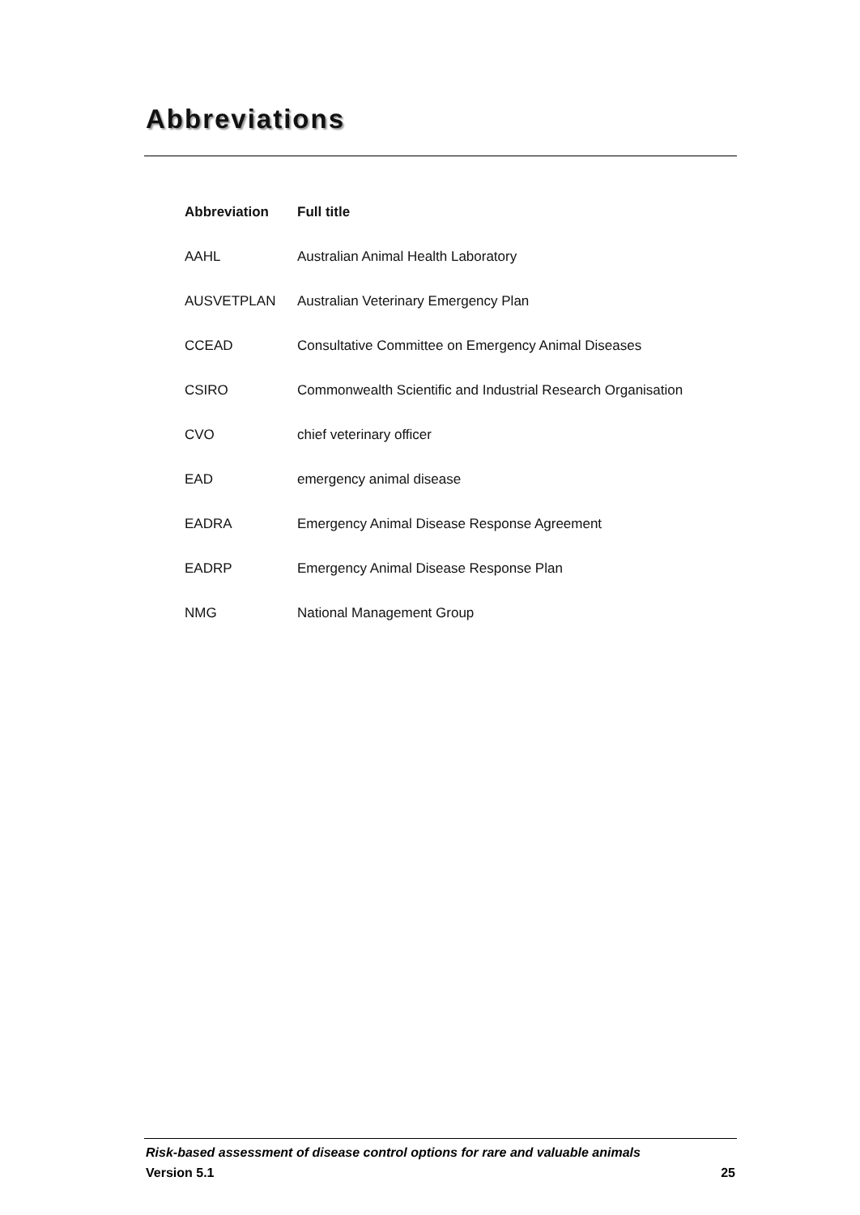Abbreviations
| Abbreviation | Full title |
| --- | --- |
| AAHL | Australian Animal Health Laboratory |
| AUSVETPLAN | Australian Veterinary Emergency Plan |
| CCEAD | Consultative Committee on Emergency Animal Diseases |
| CSIRO | Commonwealth Scientific and Industrial Research Organisation |
| CVO | chief veterinary officer |
| EAD | emergency animal disease |
| EADRA | Emergency Animal Disease Response Agreement |
| EADRP | Emergency Animal Disease Response Plan |
| NMG | National Management Group |
Risk-based assessment of disease control options for rare and valuable animals
Version 5.1 25